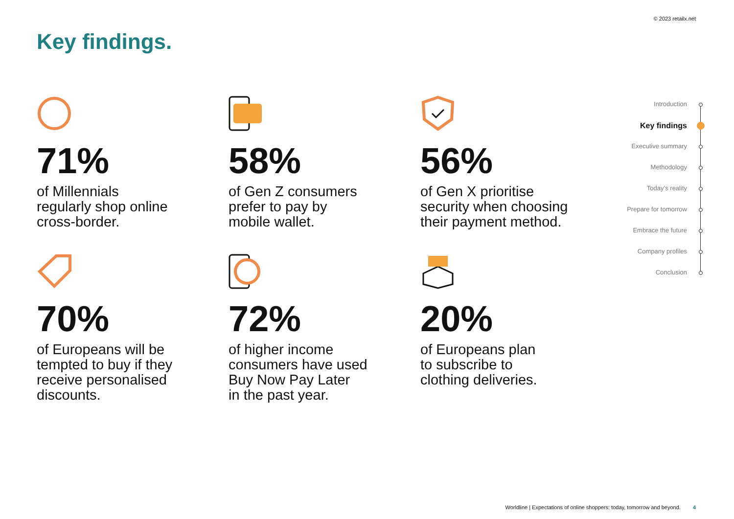© 2023 retailx.net
Key findings.
71%
of Millennials
regularly shop online
cross-border.
58%
of Gen Z consumers
prefer to pay by
mobile wallet.
56%
of Gen X prioritise
security when choosing
their payment method.
70%
of Europeans will be
tempted to buy if they
receive personalised
discounts.
72%
of higher income
consumers have used
Buy Now Pay Later
in the past year.
20%
of Europeans plan
to subscribe to
clothing deliveries.
Introduction
Key findings
Executive summary
Methodology
Today’s reality
Prepare for tomorrow
Embrace the future
Company profiles
Conclusion
Worldline | Expectations of online shoppers: today, tomorrow and beyond. 4